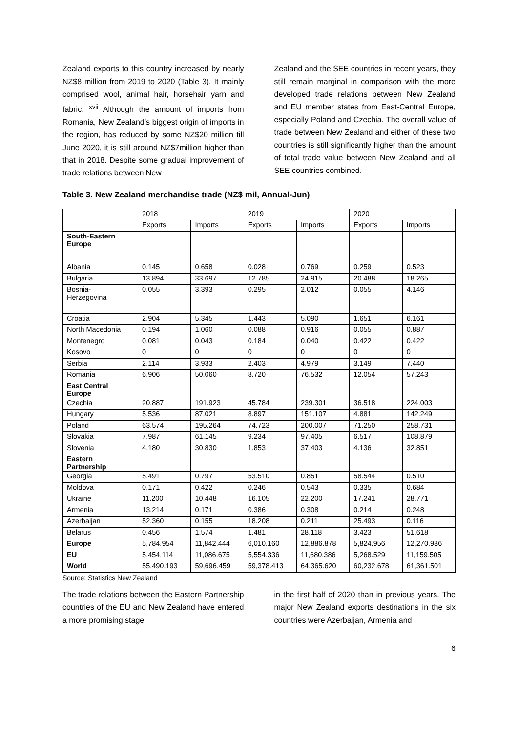Zealand exports to this country increased by nearly NZ$8 million from 2019 to 2020 (Table 3). It mainly comprised wool, animal hair, horsehair yarn and fabric. <sup>xvii</sup> Although the amount of imports from Romania, New Zealand’s biggest origin of imports in the region, has reduced by some NZ$20 million till June 2020, it is still around NZ$7million higher than that in 2018. Despite some gradual improvement of trade relations between New
Zealand and the SEE countries in recent years, they still remain marginal in comparison with the more developed trade relations between New Zealand and EU member states from East-Central Europe, especially Poland and Czechia. The overall value of trade between New Zealand and either of these two countries is still significantly higher than the amount of total trade value between New Zealand and all SEE countries combined.
Table 3. New Zealand merchandise trade (NZ$ mil, Annual-Jun)
| | 2018 | | 2019 | | 2020 | |
| --- | --- | --- | --- | --- | --- | --- |
| | Exports | Imports | Exports | Imports | Exports | Imports |
| South-Eastern Europe | | | | | | |
| Albania | 0.145 | 0.658 | 0.028 | 0.769 | 0.259 | 0.523 |
| Bulgaria | 13.894 | 33.697 | 12.785 | 24.915 | 20.488 | 18.265 |
| Bosnia- Herzegovina | 0.055 | 3.393 | 0.295 | 2.012 | 0.055 | 4.146 |
| Croatia | 2.904 | 5.345 | 1.443 | 5.090 | 1.651 | 6.161 |
| North Macedonia | 0.194 | 1.060 | 0.088 | 0.916 | 0.055 | 0.887 |
| Montenegro | 0.081 | 0.043 | 0.184 | 0.040 | 0.422 | 0.422 |
| Kosovo | 0 | 0 | 0 | 0 | 0 | 0 |
| Serbia | 2.114 | 3.933 | 2.403 | 4.979 | 3.149 | 7.440 |
| Romania | 6.906 | 50.060 | 8.720 | 76.532 | 12.054 | 57.243 |
| East Central Europe | | | | | | |
| Czechia | 20.887 | 191.923 | 45.784 | 239.301 | 36.518 | 224.003 |
| Hungary | 5.536 | 87.021 | 8.897 | 151.107 | 4.881 | 142.249 |
| Poland | 63.574 | 195.264 | 74.723 | 200.007 | 71.250 | 258.731 |
| Slovakia | 7.987 | 61.145 | 9.234 | 97.405 | 6.517 | 108.879 |
| Slovenia | 4.180 | 30.830 | 1.853 | 37.403 | 4.136 | 32.851 |
| Eastern Partnership | | | | | | |
| Georgia | 5.491 | 0.797 | 53.510 | 0.851 | 58.544 | 0.510 |
| Moldova | 0.171 | 0.422 | 0.246 | 0.543 | 0.335 | 0.684 |
| Ukraine | 11.200 | 10.448 | 16.105 | 22.200 | 17.241 | 28.771 |
| Armenia | 13.214 | 0.171 | 0.386 | 0.308 | 0.214 | 0.248 |
| Azerbaijan | 52.360 | 0.155 | 18.208 | 0.211 | 25.493 | 0.116 |
| Belarus | 0.456 | 1.574 | 1.481 | 28.118 | 3.423 | 51.618 |
| Europe | 5,784.954 | 11,842.444 | 6,010.160 | 12,886.878 | 5,824.956 | 12,270.936 |
| EU | 5,454.114 | 11,086.675 | 5,554.336 | 11,680.386 | 5,268.529 | 11,159.505 |
| World | 55,490.193 | 59,696.459 | 59,378.413 | 64,365.620 | 60,232.678 | 61,361.501 |
Source: Statistics New Zealand
The trade relations between the Eastern Partnership countries of the EU and New Zealand have entered a more promising stage
in the first half of 2020 than in previous years. The major New Zealand exports destinations in the six countries were Azerbaijan, Armenia and
6